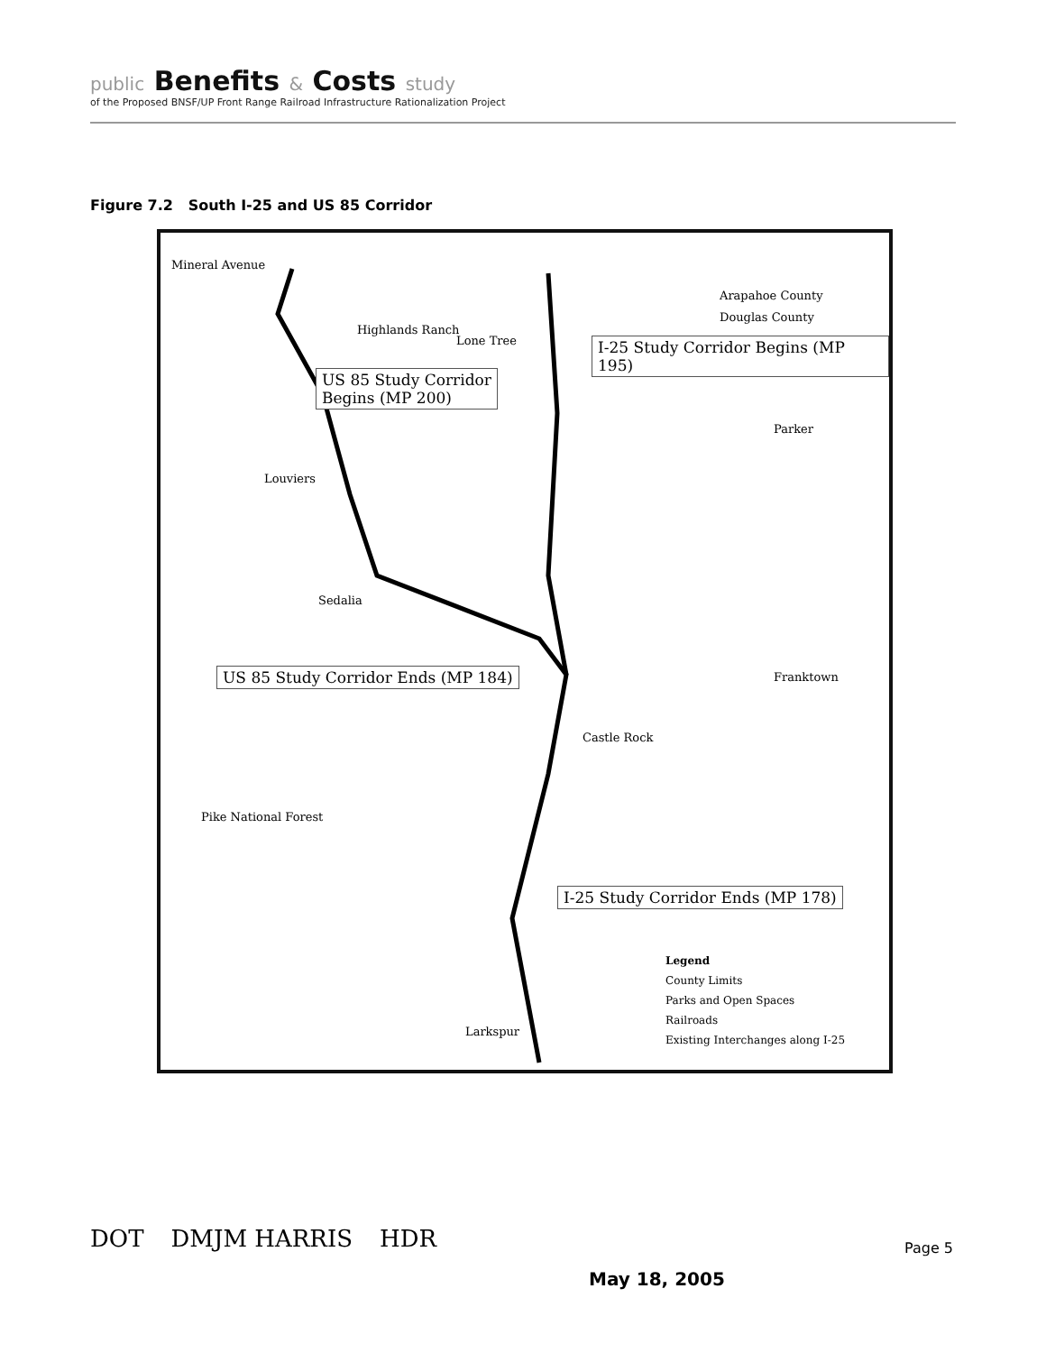public Benefits & Costs study
of the Proposed BNSF/UP Front Range Railroad Infrastructure Rationalization Project
Figure 7.2 South I-25 and US 85 Corridor
Mineral Avenue
Arapahoe County
Douglas County
I-25 Study Corridor Begins (MP 195)
US 85 Study Corridor
Begins (MP 200)
Highlands Ranch
Lone Tree
Parker
Louviers
Sedalia
US 85 Study Corridor Ends (MP 184)
Franktown
Castle Rock
Pike National Forest
I-25 Study Corridor Ends (MP 178)
Larkspur
Legend
County Limits
Parks and Open Spaces
Railroads
Existing Interchanges along I-25
DOT DMJM HARRIS HDR Page 5
May 18, 2005